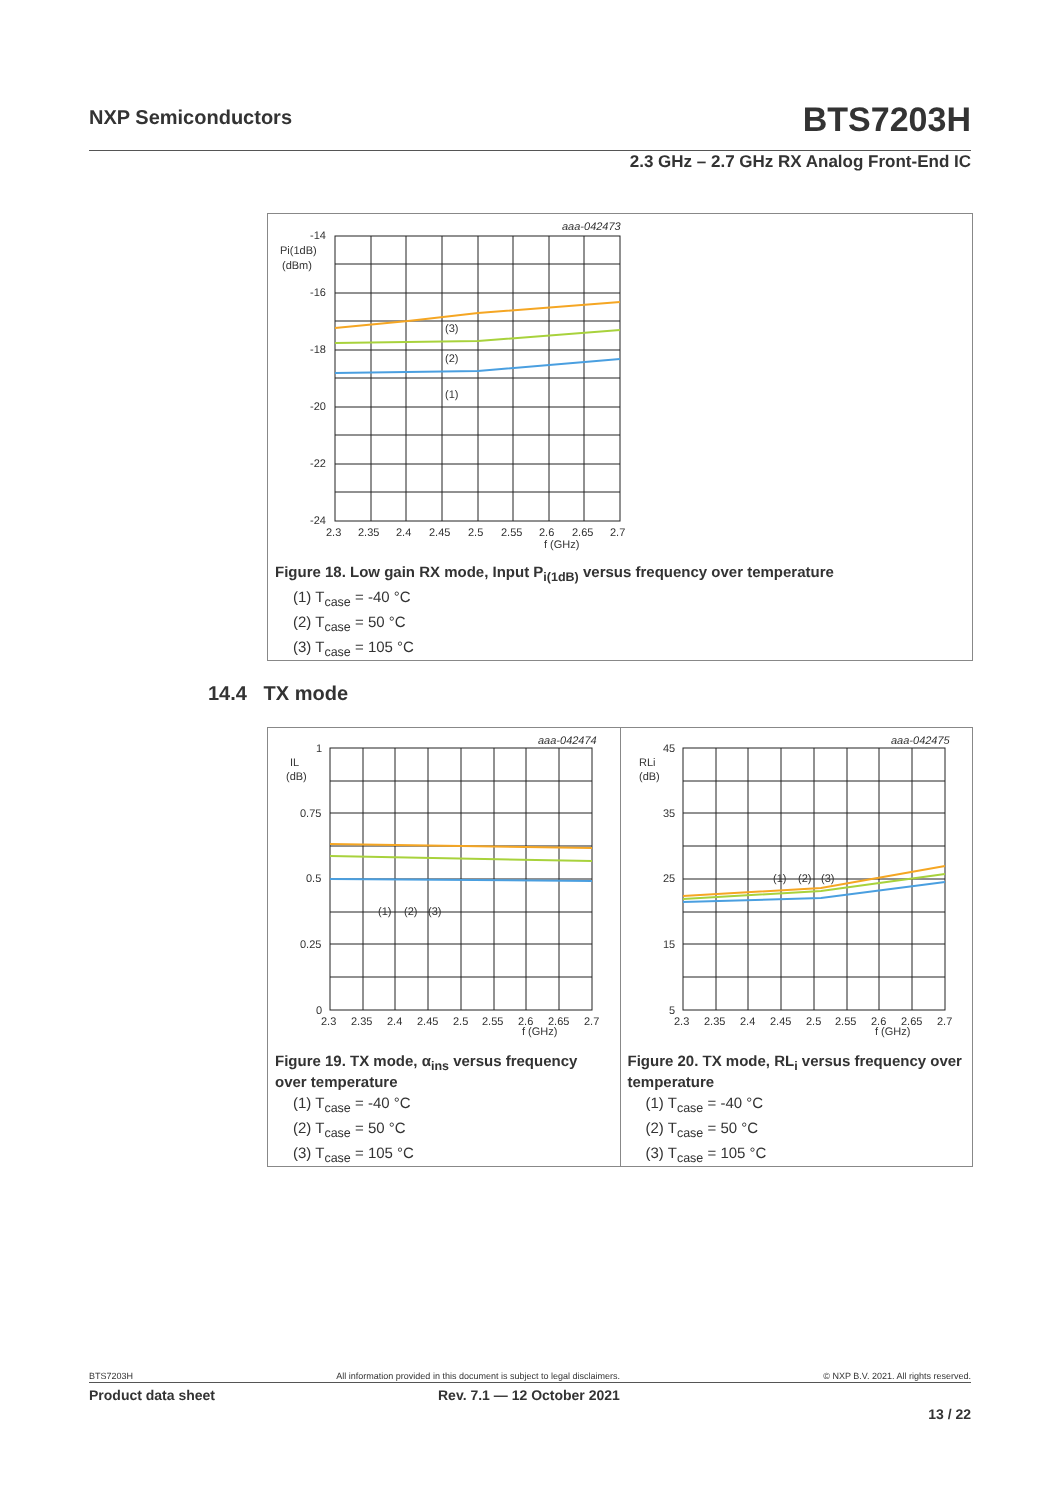NXP Semiconductors BTS7203H
2.3 GHz – 2.7 GHz RX Analog Front-End IC
aaa-042473
-14
Pi(1dB)
(dBm)
-16
-18
-20
-22
-24
(3)
(2)
(1)
2.3
2.35
2.4
2.45
2.5
2.55
2.6
2.65
2.7
f (GHz)
Figure 18. Low gain RX mode, Input P<sub>i(1dB)</sub> versus frequency over temperature
(1) T<sub>case</sub> = -40 °C
(2) T<sub>case</sub> = 50 °C
(3) T<sub>case</sub> = 105 °C
14.4 TX mode
aaa-042474
1
IL
(dB)
0.75
0.5
0.25
0
(1)
(2)
(3)
2.3
2.35
2.4
2.45
2.5
2.55
2.6
2.65
2.7
f (GHz)
Figure 19. TX mode, α<sub>ins</sub> versus frequency over temperature
(1) T<sub>case</sub> = -40 °C
(2) T<sub>case</sub> = 50 °C
(3) T<sub>case</sub> = 105 °C
aaa-042475
45
RLi
(dB)
35
25
15
5
(1)
(2)
(3)
2.3
2.35
2.4
2.45
2.5
2.55
2.6
2.65
2.7
f (GHz)
Figure 20. TX mode, RL<sub>i</sub> versus frequency over temperature
(1) T<sub>case</sub> = -40 °C
(2) T<sub>case</sub> = 50 °C
(3) T<sub>case</sub> = 105 °C
BTS7203H All information provided in this document is subject to legal disclaimers. © NXP B.V. 2021. All rights reserved.
Product data sheet Rev. 7.1 — 12 October 2021
13 / 22